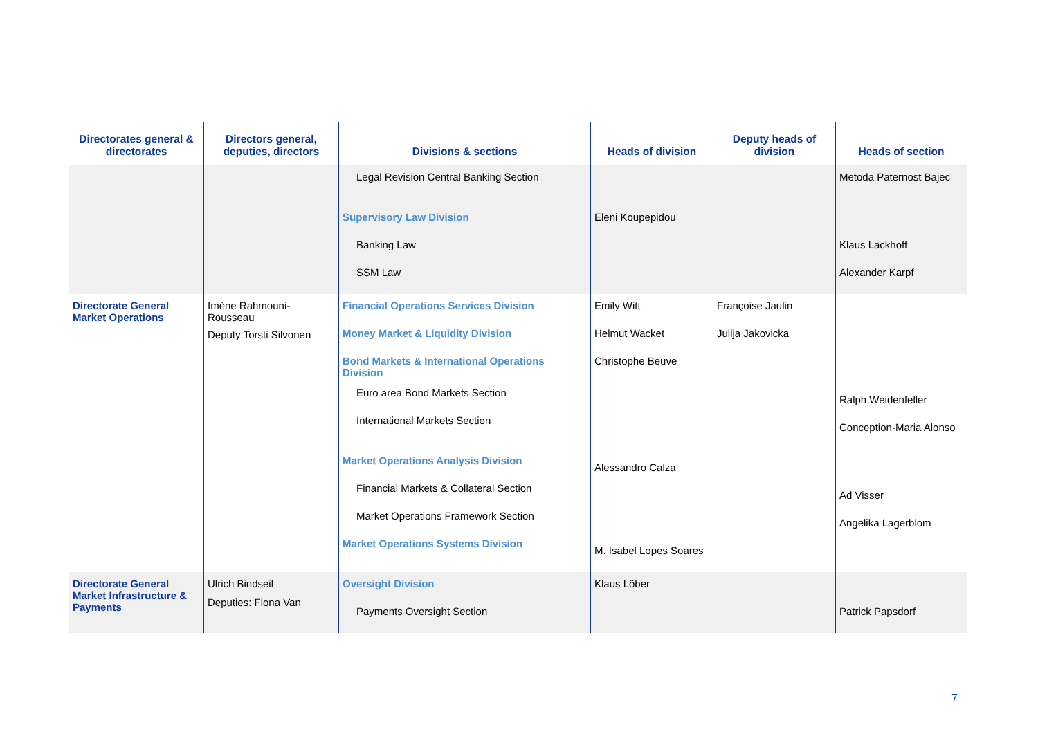| Directorates general & directorates | Directors general, deputies, directors | Divisions & sections | Heads of division | Deputy heads of division | Heads of section |
| --- | --- | --- | --- | --- | --- |
| | | Legal Revision Central Banking Section Supervisory Law Division Banking Law SSM Law | Eleni Koupepidou | | Metoda Paternost Bajec Klaus Lackhoff Alexander Karpf |
| Directorate General Market Operations | Imène Rahmouni-Rousseau Deputy:Torsti Silvonen | Financial Operations Services Division Money Market & Liquidity Division Bond Markets & International Operations Division Euro area Bond Markets Section International Markets Section Market Operations Analysis Division Financial Markets & Collateral Section Market Operations Framework Section Market Operations Systems Division | Emily Witt Helmut Wacket Christophe Beuve Alessandro Calza M. Isabel Lopes Soares | Françoise Jaulin Julija Jakovicka | Ralph Weidenfeller Conception-Maria Alonso Ad Visser Angelika Lagerblom |
| Directorate General Market Infrastructure & Payments | Ulrich Bindseil Deputies: Fiona Van | Oversight Division Payments Oversight Section | Klaus Löber | | Patrick Papsdorf |
7